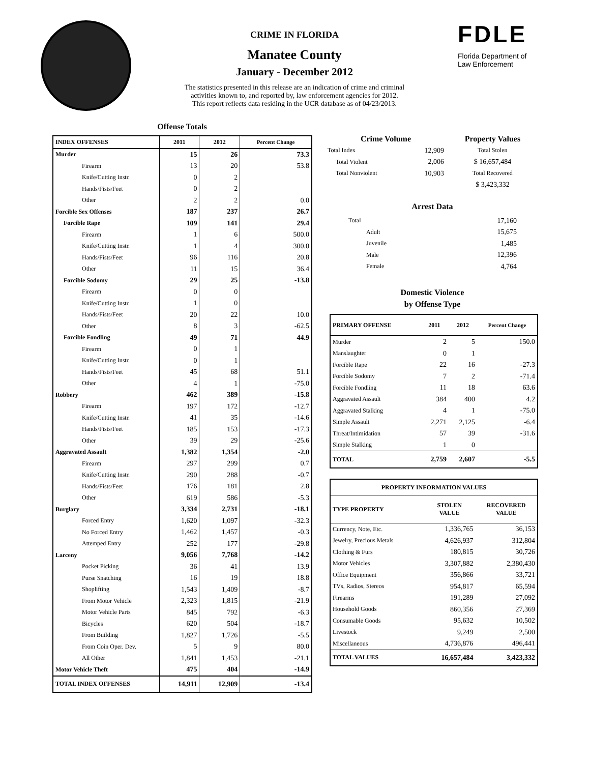CRIME IN FLORIDA
Manatee County
January - December 2012
The statistics presented in this release are an indication of crime and criminal
activities known to, and reported by, law enforcement agencies for 2012.
This report reflects data residing in the UCR database as of 04/23/2013.
FDLE
Florida Department of
Law Enforcement
Offense Totals
| INDEX OFFENSES | 2011 | 2012 | Percent Change |
| --- | --- | --- | --- |
| Murder | 15 | 26 | 73.3 |
| Firearm | 13 | 20 | 53.8 |
| Knife/Cutting Instr. | 0 | 2 | |
| Hands/Fists/Feet | 0 | 2 | |
| Other | 2 | 2 | 0.0 |
| Forcible Sex Offenses | 187 | 237 | 26.7 |
| Forcible Rape | 109 | 141 | 29.4 |
| Firearm | 1 | 6 | 500.0 |
| Knife/Cutting Instr. | 1 | 4 | 300.0 |
| Hands/Fists/Feet | 96 | 116 | 20.8 |
| Other | 11 | 15 | 36.4 |
| Forcible Sodomy | 29 | 25 | -13.8 |
| Firearm | 0 | 0 | |
| Knife/Cutting Instr. | 1 | 0 | |
| Hands/Fists/Feet | 20 | 22 | 10.0 |
| Other | 8 | 3 | -62.5 |
| Forcible Fondling | 49 | 71 | 44.9 |
| Firearm | 0 | 1 | |
| Knife/Cutting Instr. | 0 | 1 | |
| Hands/Fists/Feet | 45 | 68 | 51.1 |
| Other | 4 | 1 | -75.0 |
| Robbery | 462 | 389 | -15.8 |
| Firearm | 197 | 172 | -12.7 |
| Knife/Cutting Instr. | 41 | 35 | -14.6 |
| Hands/Fists/Feet | 185 | 153 | -17.3 |
| Other | 39 | 29 | -25.6 |
| Aggravated Assault | 1,382 | 1,354 | -2.0 |
| Firearm | 297 | 299 | 0.7 |
| Knife/Cutting Instr. | 290 | 288 | -0.7 |
| Hands/Fists/Feet | 176 | 181 | 2.8 |
| Other | 619 | 586 | -5.3 |
| Burglary | 3,334 | 2,731 | -18.1 |
| Forced Entry | 1,620 | 1,097 | -32.3 |
| No Forced Entry | 1,462 | 1,457 | -0.3 |
| Attemped Entry | 252 | 177 | -29.8 |
| Larceny | 9,056 | 7,768 | -14.2 |
| Pocket Picking | 36 | 41 | 13.9 |
| Purse Snatching | 16 | 19 | 18.8 |
| Shoplifting | 1,543 | 1,409 | -8.7 |
| From Motor Vehicle | 2,323 | 1,815 | -21.9 |
| Motor Vehicle Parts | 845 | 792 | -6.3 |
| Bicycles | 620 | 504 | -18.7 |
| From Building | 1,827 | 1,726 | -5.5 |
| From Coin Oper. Dev. | 5 | 9 | 80.0 |
| All Other | 1,841 | 1,453 | -21.1 |
| Motor Vehicle Theft | 475 | 404 | -14.9 |
| TOTAL INDEX OFFENSES | 14,911 | 12,909 | -13.4 |
| Crime Volume | | Property Values |
| --- | --- | --- |
| Total Index | 12,909 | Total Stolen |
| Total Violent | 2,006 | $ 16,657,484 |
| Total Nonviolent | 10,903 | Total Recovered |
| | | $ 3,423,332 |
Arrest Data
| Total | 17,160 |
| Adult | 15,675 |
| Juvenile | 1,485 |
| Male | 12,396 |
| Female | 4,764 |
Domestic Violence
by Offense Type
| PRIMARY OFFENSE | 2011 | 2012 | Percent Change |
| --- | --- | --- | --- |
| Murder | 2 | 5 | 150.0 |
| Manslaughter | 0 | 1 | |
| Forcible Rape | 22 | 16 | -27.3 |
| Forcible Sodomy | 7 | 2 | -71.4 |
| Forcible Fondling | 11 | 18 | 63.6 |
| Aggravated Assault | 384 | 400 | 4.2 |
| Aggravated Stalking | 4 | 1 | -75.0 |
| Simple Assault | 2,271 | 2,125 | -6.4 |
| Threat/Intimidation | 57 | 39 | -31.6 |
| Simple Stalking | 1 | 0 | |
| TOTAL | 2,759 | 2,607 | -5.5 |
| PROPERTY INFORMATION VALUES | | |
| --- | --- | --- |
| TYPE PROPERTY | STOLEN VALUE | RECOVERED VALUE |
| Currency, Note, Etc. | 1,336,765 | 36,153 |
| Jewelry, Precious Metals | 4,626,937 | 312,804 |
| Clothing & Furs | 180,815 | 30,726 |
| Motor Vehicles | 3,307,882 | 2,380,430 |
| Office Equipment | 356,866 | 33,721 |
| TVs, Radios, Stereos | 954,817 | 65,594 |
| Firearms | 191,289 | 27,092 |
| Household Goods | 860,356 | 27,369 |
| Consumable Goods | 95,632 | 10,502 |
| Livestock | 9,249 | 2,500 |
| Miscellaneous | 4,736,876 | 496,441 |
| TOTAL VALUES | 16,657,484 | 3,423,332 |